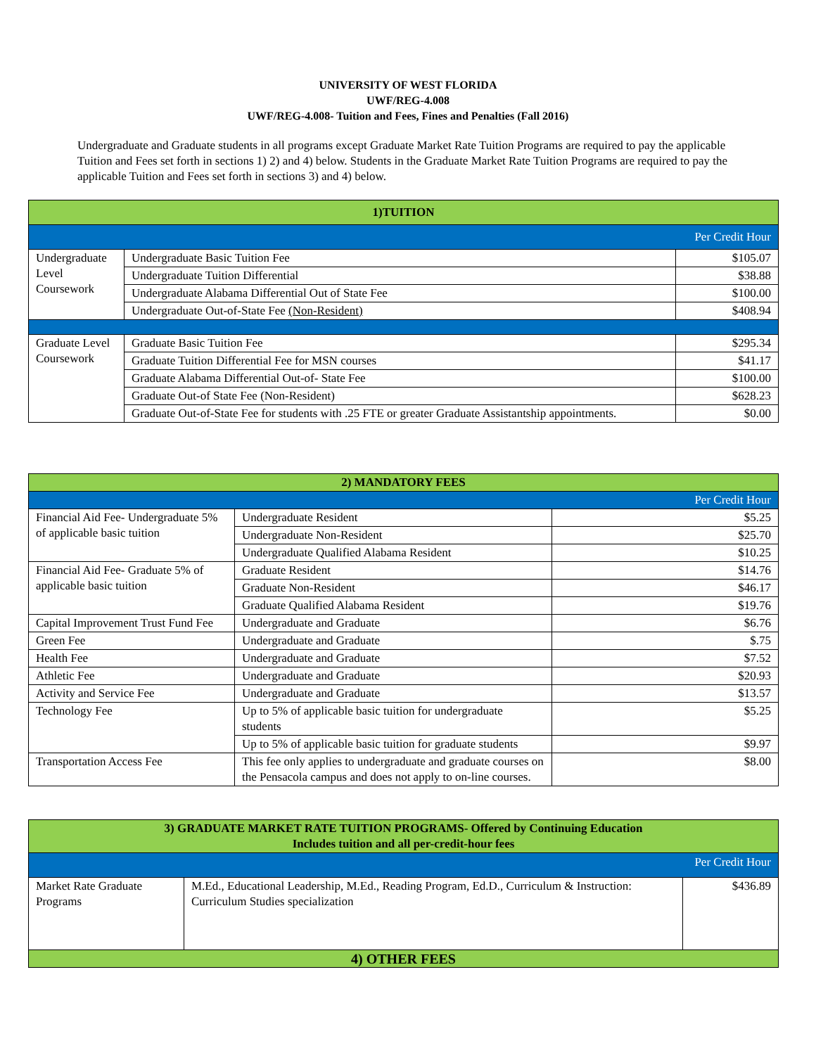UNIVERSITY OF WEST FLORIDA
UWF/REG-4.008
UWF/REG-4.008- Tuition and Fees, Fines and Penalties (Fall 2016)
Undergraduate and Graduate students in all programs except Graduate Market Rate Tuition Programs are required to pay the applicable Tuition and Fees set forth in sections 1) 2) and 4) below. Students in the Graduate Market Rate Tuition Programs are required to pay the applicable Tuition and Fees set forth in sections 3) and 4) below.
| 1)TUITION | | |
| --- | --- | --- |
| Per Credit Hour | | |
| Undergraduate Level Coursework | Undergraduate Basic Tuition Fee | $105.07 |
| | Undergraduate Tuition Differential | $38.88 |
| | Undergraduate Alabama Differential Out of State Fee | $100.00 |
| | Undergraduate Out-of-State Fee (Non-Resident) | $408.94 |
| Graduate Level Coursework | Graduate Basic Tuition Fee | $295.34 |
| | Graduate Tuition Differential Fee for MSN courses | $41.17 |
| | Graduate Alabama Differential Out-of- State Fee | $100.00 |
| | Graduate Out-of State Fee (Non-Resident) | $628.23 |
| | Graduate Out-of-State Fee for students with .25 FTE or greater Graduate Assistantship appointments. | $0.00 |
| 2) MANDATORY FEES | | |
| --- | --- | --- |
| Per Credit Hour | | |
| Financial Aid Fee- Undergraduate 5% of applicable basic tuition | Undergraduate Resident | $5.25 |
| | Undergraduate Non-Resident | $25.70 |
| | Undergraduate Qualified Alabama Resident | $10.25 |
| Financial Aid Fee- Graduate 5% of applicable basic tuition | Graduate Resident | $14.76 |
| | Graduate Non-Resident | $46.17 |
| | Graduate Qualified Alabama Resident | $19.76 |
| Capital Improvement Trust Fund Fee | Undergraduate and Graduate | $6.76 |
| Green Fee | Undergraduate and Graduate | $.75 |
| Health Fee | Undergraduate and Graduate | $7.52 |
| Athletic Fee | Undergraduate and Graduate | $20.93 |
| Activity and Service Fee | Undergraduate and Graduate | $13.57 |
| Technology Fee | Up to 5% of applicable basic tuition for undergraduate students | $5.25 |
| | Up to 5% of applicable basic tuition for graduate students | $9.97 |
| Transportation Access Fee | This fee only applies to undergraduate and graduate courses on the Pensacola campus and does not apply to on-line courses. | $8.00 |
| 3) GRADUATE MARKET RATE TUITION PROGRAMS- Offered by Continuing Education Includes tuition and all per-credit-hour fees | | |
| --- | --- | --- |
| Per Credit Hour | | |
| Market Rate Graduate Programs | M.Ed., Educational Leadership, M.Ed., Reading Program, Ed.D., Curriculum & Instruction: Curriculum Studies specialization | $436.89 |
| 4) OTHER FEES | | |